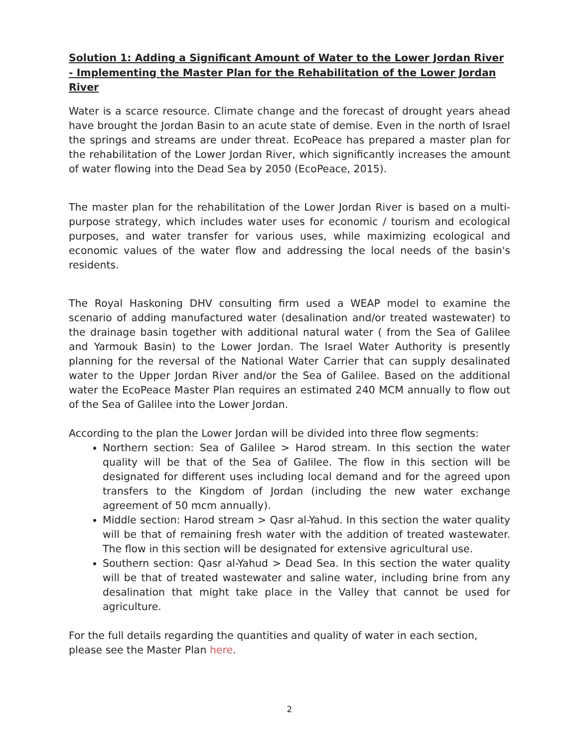Solution 1: Adding a Significant Amount of Water to the Lower Jordan River - Implementing the Master Plan for the Rehabilitation of the Lower Jordan River
Water is a scarce resource. Climate change and the forecast of drought years ahead have brought the Jordan Basin to an acute state of demise. Even in the north of Israel the springs and streams are under threat. EcoPeace has prepared a master plan for the rehabilitation of the Lower Jordan River, which significantly increases the amount of water flowing into the Dead Sea by 2050 (EcoPeace, 2015).
The master plan for the rehabilitation of the Lower Jordan River is based on a multi-purpose strategy, which includes water uses for economic / tourism and ecological purposes, and water transfer for various uses, while maximizing ecological and economic values of the water flow and addressing the local needs of the basin's residents.
The Royal Haskoning DHV consulting firm used a WEAP model to examine the scenario of adding manufactured water (desalination and/or treated wastewater) to the drainage basin together with additional natural water ( from the Sea of Galilee and Yarmouk Basin) to the Lower Jordan. The Israel Water Authority is presently planning for the reversal of the National Water Carrier that can supply desalinated water to the Upper Jordan River and/or the Sea of Galilee. Based on the additional water the EcoPeace Master Plan requires an estimated 240 MCM annually to flow out of the Sea of Galilee into the Lower Jordan.
According to the plan the Lower Jordan will be divided into three flow segments:
Northern section: Sea of Galilee > Harod stream. In this section the water quality will be that of the Sea of Galilee. The flow in this section will be designated for different uses including local demand and for the agreed upon transfers to the Kingdom of Jordan (including the new water exchange agreement of 50 mcm annually).
Middle section: Harod stream > Qasr al-Yahud. In this section the water quality will be that of remaining fresh water with the addition of treated wastewater. The flow in this section will be designated for extensive agricultural use.
Southern section: Qasr al-Yahud > Dead Sea. In this section the water quality will be that of treated wastewater and saline water, including brine from any desalination that might take place in the Valley that cannot be used for agriculture.
For the full details regarding the quantities and quality of water in each section, please see the Master Plan here.
2